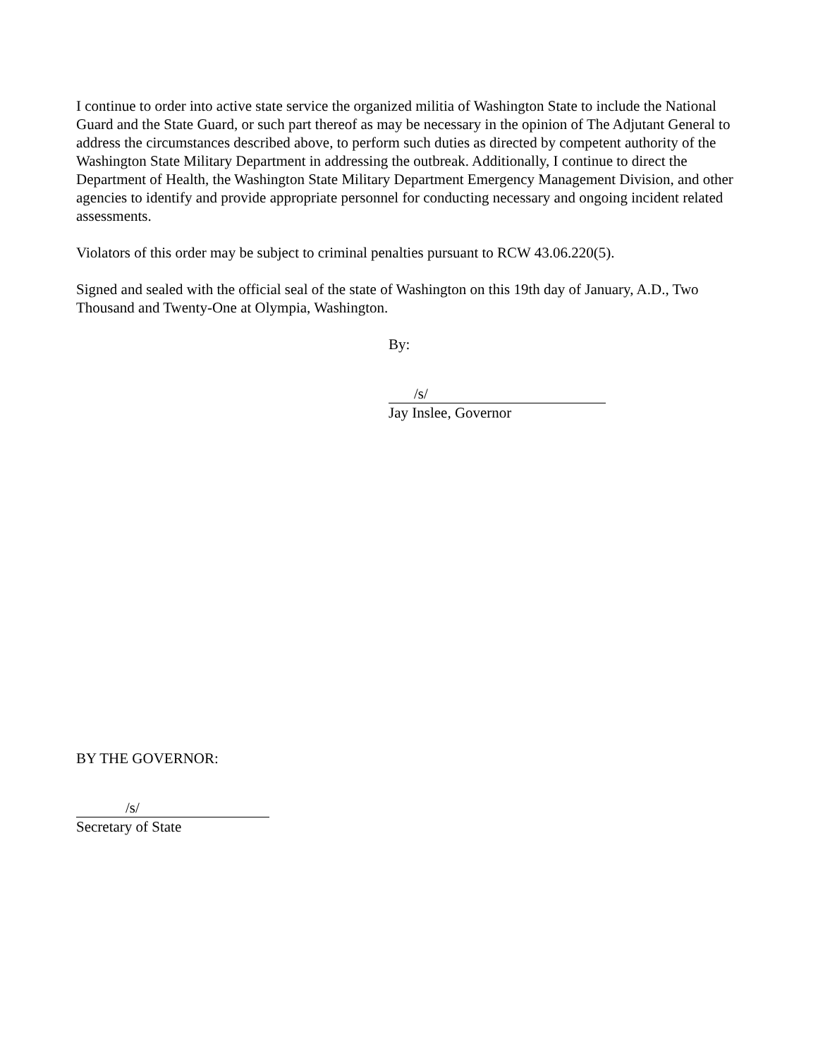I continue to order into active state service the organized militia of Washington State to include the National Guard and the State Guard, or such part thereof as may be necessary in the opinion of The Adjutant General to address the circumstances described above, to perform such duties as directed by competent authority of the Washington State Military Department in addressing the outbreak. Additionally, I continue to direct the Department of Health, the Washington State Military Department Emergency Management Division, and other agencies to identify and provide appropriate personnel for conducting necessary and ongoing incident related assessments.
Violators of this order may be subject to criminal penalties pursuant to RCW 43.06.220(5).
Signed and sealed with the official seal of the state of Washington on this 19th day of January, A.D., Two Thousand and Twenty-One at Olympia, Washington.
By:
/s/
Jay Inslee, Governor
BY THE GOVERNOR:
/s/
Secretary of State